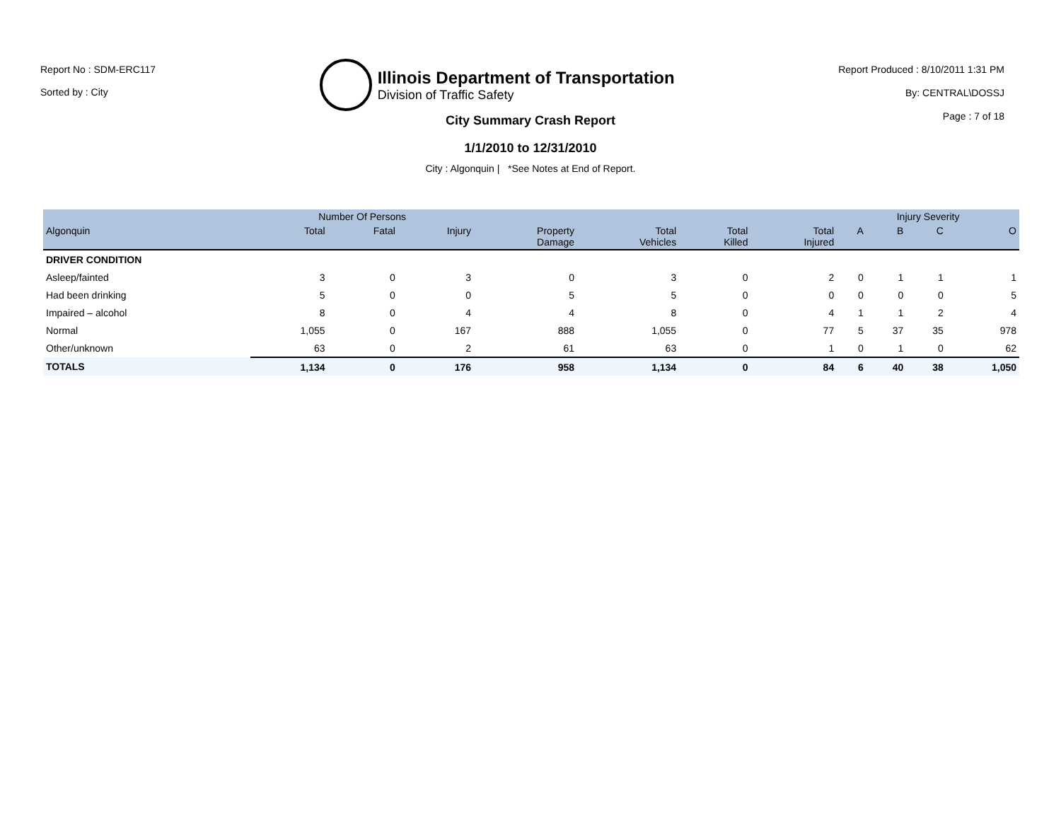Report No : SDM-ERC117
Sorted by : City
Illinois Department of Transportation
Division of Traffic Safety
Report Produced : 8/10/2011 1:31 PM
By: CENTRAL\DOSSJ
Page : 7 of 18
City Summary Crash Report
1/1/2010 to 12/31/2010
City : Algonquin | *See Notes at End of Report.
| | Number Of Persons | | | | | | | Injury Severity | | | |
| --- | --- | --- | --- | --- | --- | --- | --- | --- | --- | --- | --- |
| Algonquin | Total | Fatal | Injury | Property Damage | Total Vehicles | Total Killed | Total Injured | A | B | C | O |
| DRIVER CONDITION | | | | | | | | | | | |
| Asleep/fainted | 3 | 0 | 3 | 0 | 3 | 0 | 2 | 0 | 1 | 1 | 1 |
| Had been drinking | 5 | 0 | 0 | 5 | 5 | 0 | 0 | 0 | 0 | 0 | 5 |
| Impaired – alcohol | 8 | 0 | 4 | 4 | 8 | 0 | 4 | 1 | 1 | 2 | 4 |
| Normal | 1,055 | 0 | 167 | 888 | 1,055 | 0 | 77 | 5 | 37 | 35 | 978 |
| Other/unknown | 63 | 0 | 2 | 61 | 63 | 0 | 1 | 0 | 1 | 0 | 62 |
| TOTALS | 1,134 | 0 | 176 | 958 | 1,134 | 0 | 84 | 6 | 40 | 38 | 1,050 |